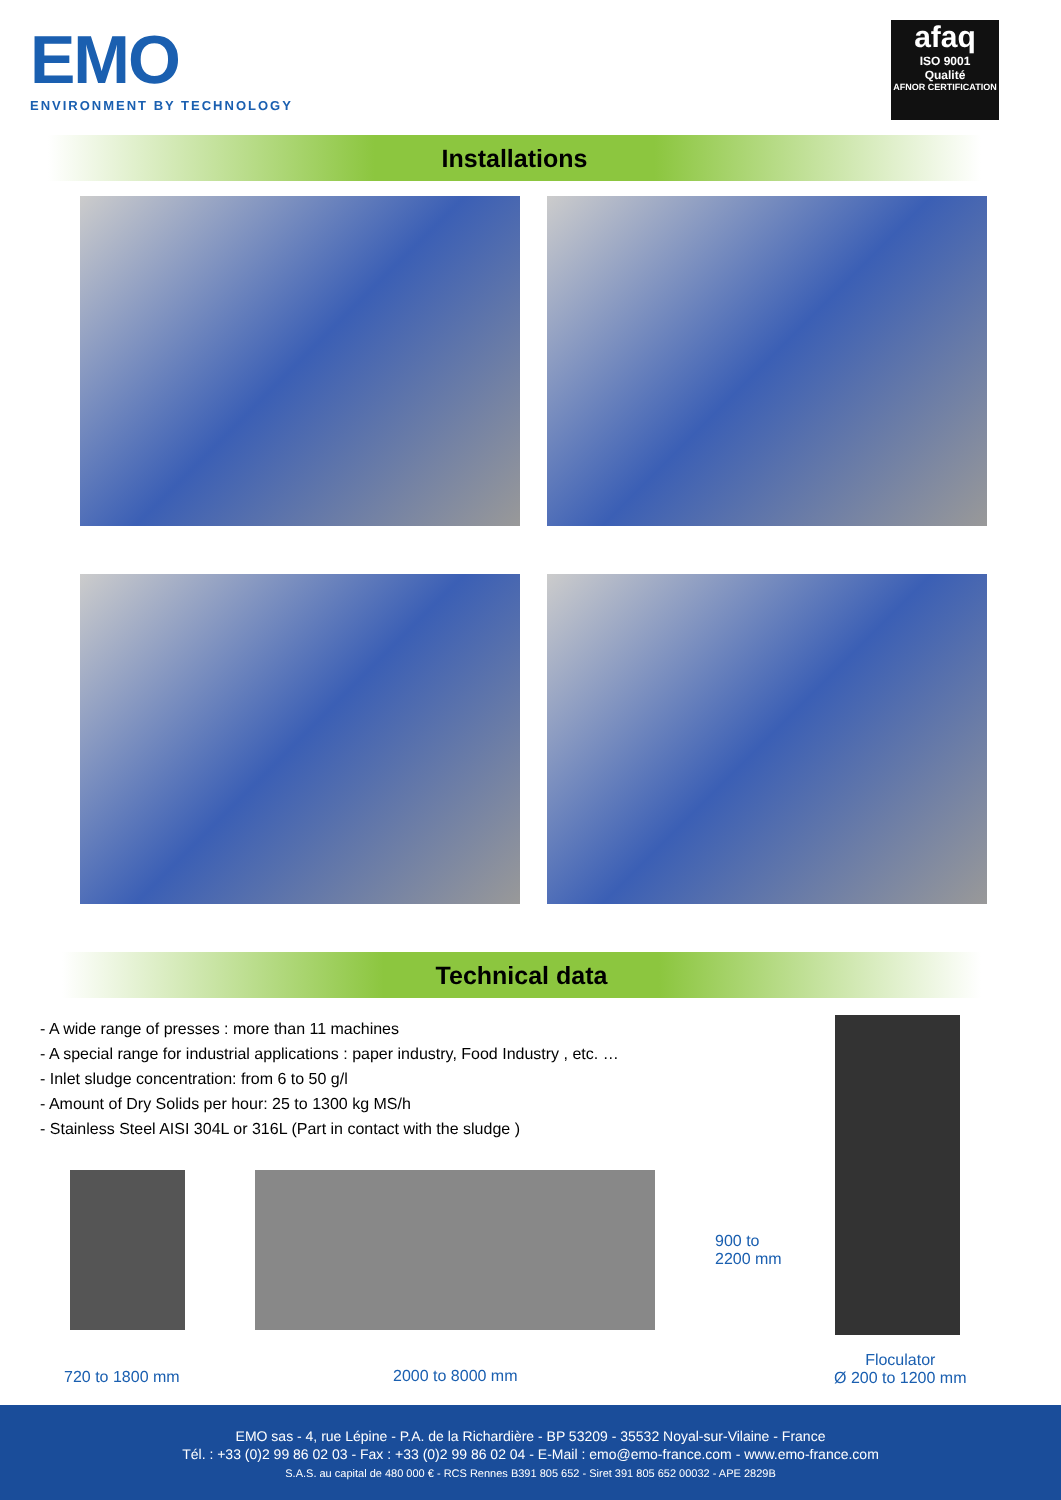EMO
ENVIRONMENT BY TECHNOLOGY
afaq
ISO 9001
Qualité
AFNOR CERTIFICATION
Installations
Technical data
- A wide range of presses : more than 11 machines
- A special range for industrial applications : paper industry, Food Industry , etc. …
- Inlet sludge concentration: from 6 to 50 g/l
- Amount of Dry Solids per hour: 25 to 1300 kg MS/h
- Stainless Steel AISI 304L or 316L (Part in contact with the sludge )
900 to
2200 mm
720 to 1800 mm 2000 to 8000 mm
Floculator
Ø 200 to 1200 mm
EMO sas - 4, rue Lépine - P.A. de la Richardière - BP 53209 - 35532 Noyal-sur-Vilaine - France
Tél. : +33 (0)2 99 86 02 03 - Fax : +33 (0)2 99 86 02 04 - E-Mail : emo@emo-france.com - www.emo-france.com
S.A.S. au capital de 480 000 € - RCS Rennes B391 805 652 - Siret 391 805 652 00032 - APE 2829B